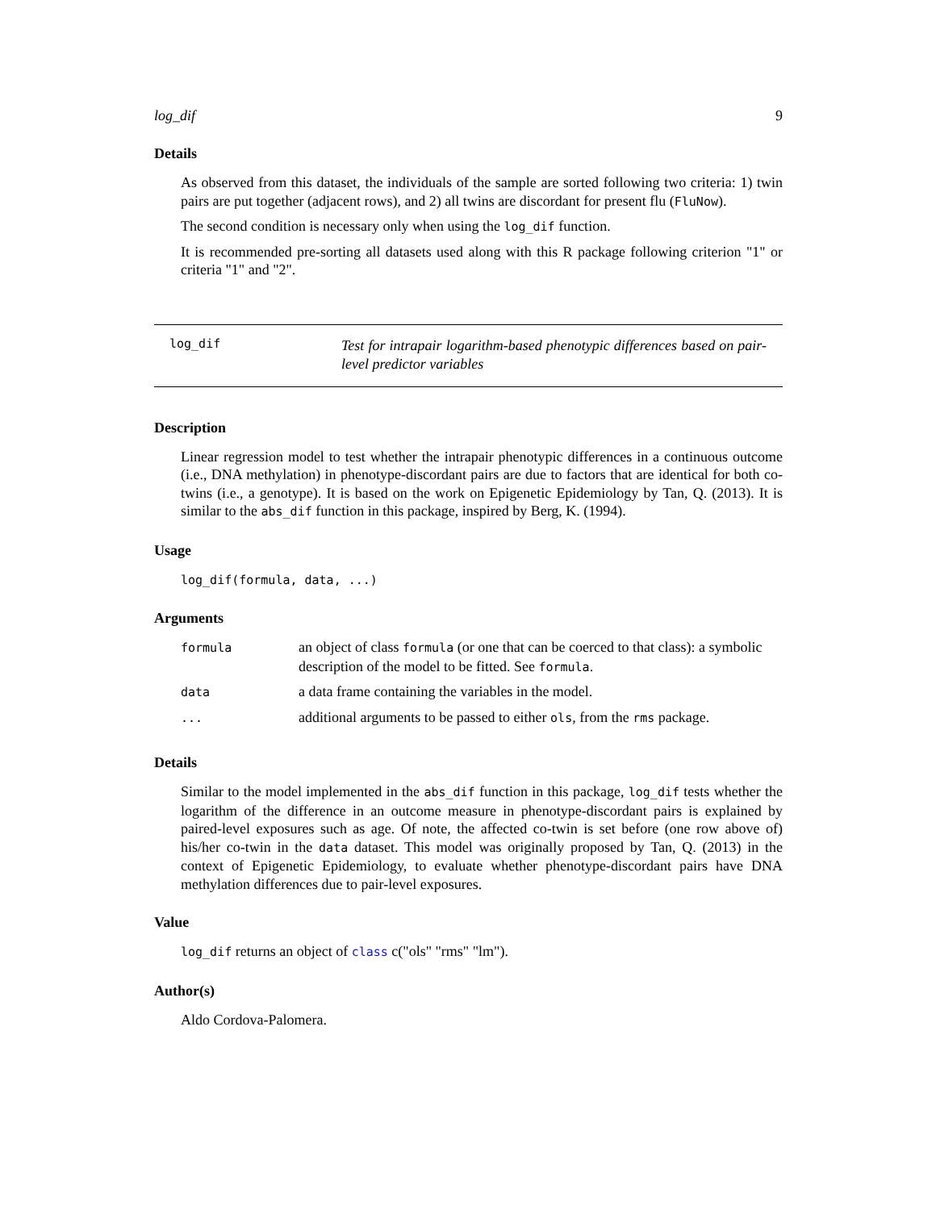log_dif 9
Details
As observed from this dataset, the individuals of the sample are sorted following two criteria: 1) twin pairs are put together (adjacent rows), and 2) all twins are discordant for present flu (FluNow).
The second condition is necessary only when using the log_dif function.
It is recommended pre-sorting all datasets used along with this R package following criterion "1" or criteria "1" and "2".
log_dif
Test for intrapair logarithm-based phenotypic differences based on pair-level predictor variables
Description
Linear regression model to test whether the intrapair phenotypic differences in a continuous outcome (i.e., DNA methylation) in phenotype-discordant pairs are due to factors that are identical for both co-twins (i.e., a genotype). It is based on the work on Epigenetic Epidemiology by Tan, Q. (2013). It is similar to the abs_dif function in this package, inspired by Berg, K. (1994).
Usage
log_dif(formula, data, ...)
Arguments
| formula | an object of class formula (or one that can be coerced to that class): a symbolic description of the model to be fitted. See formula . |
| data | a data frame containing the variables in the model. |
| ... | additional arguments to be passed to either ols , from the rms package. |
Details
Similar to the model implemented in the abs_dif function in this package, log_dif tests whether the logarithm of the difference in an outcome measure in phenotype-discordant pairs is explained by paired-level exposures such as age. Of note, the affected co-twin is set before (one row above of) his/her co-twin in the data dataset. This model was originally proposed by Tan, Q. (2013) in the context of Epigenetic Epidemiology, to evaluate whether phenotype-discordant pairs have DNA methylation differences due to pair-level exposures.
Value
log_dif returns an object of class c("ols" "rms" "lm").
Author(s)
Aldo Cordova-Palomera.